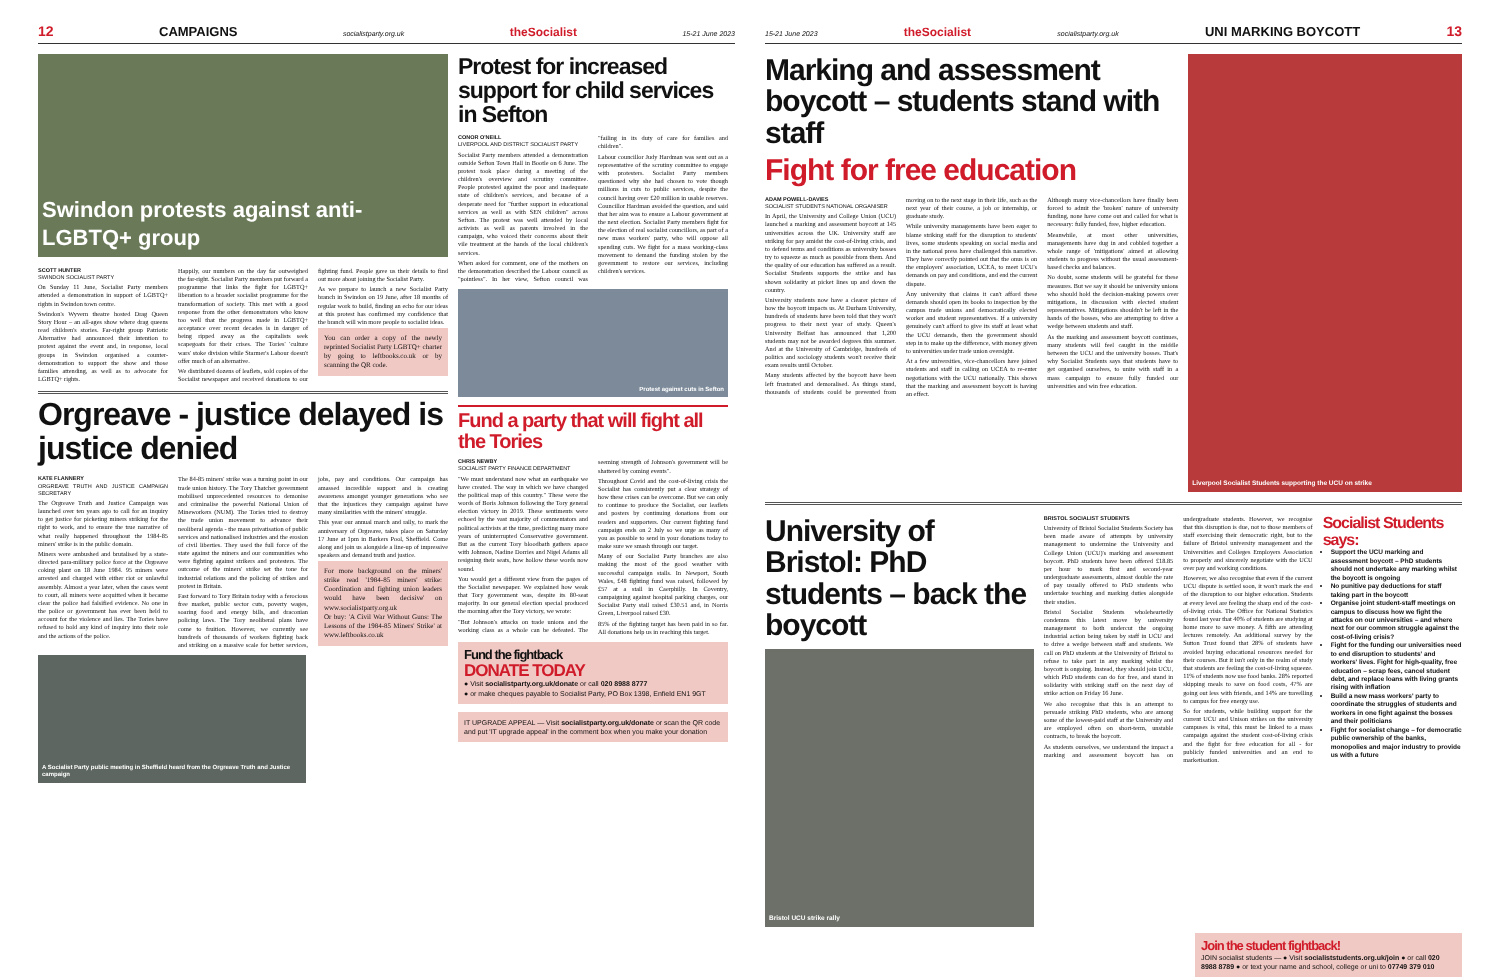12 CAMPAIGNS socialistparty.org.uk theSocialist 15-21 June 2023
Swindon protests against anti-LGBTQ+ group
SCOTT HUNTER
SWINDON SOCIALIST PARTY
On Sunday 11 June, Socialist Party members attended a demonstration in support of LGBTQ+ rights in Swindon town centre.
Swindon's Wyvern theatre hosted Drag Queen Story Hour – an all-ages show where drag queens read children's stories. Far-right group Patriotic Alternative had announced their intention to protest against the event and, in response, local groups in Swindon organised a counter-demonstration to support the show and those families attending, as well as to advocate for LGBTQ+ rights.
Happily, our numbers on the day far outweighed the far-right. Socialist Party members put forward a programme that links the fight for LGBTQ+ liberation to a broader socialist programme for the transformation of society. This met with a good response from the other demonstrators who know too well that the progress made in LGBTQ+ acceptance over recent decades is in danger of being ripped away as the capitalists seek scapegoats for their crises. The Tories' 'culture wars' stoke division while Starmer's Labour doesn't offer much of an alternative.
We distributed dozens of leaflets, sold copies of the Socialist newspaper and received donations to our fighting fund. People gave us their details to find out more about joining the Socialist Party.
As we prepare to launch a new Socialist Party branch in Swindon on 19 June, after 18 months of regular work to build, finding an echo for our ideas at this protest has confirmed my confidence that the branch will win more people to socialist ideas.
You can order a copy of the newly reprinted Socialist Party LGBTQ+ charter by going to leftbooks.co.uk or by scanning the QR code.
Orgreave - justice delayed is justice denied
KATE FLANNERY
ORGREAVE TRUTH AND JUSTICE CAMPAIGN SECRETARY
The Orgreave Truth and Justice Campaign was launched over ten years ago to call for an inquiry to get justice for picketing miners striking for the right to work, and to ensure the true narrative of what really happened throughout the 1984-85 miners' strike is in the public domain.
Miners were ambushed and brutalised by a state-directed para-military police force at the Orgreave coking plant on 18 June 1984. 95 miners were arrested and charged with either riot or unlawful assembly. Almost a year later, when the cases went to court, all miners were acquitted when it became clear the police had falsified evidence. No one in the police or government has ever been held to account for the violence and lies. The Tories have refused to hold any kind of inquiry into their role and the actions of the police.
The 84-85 miners' strike was a turning point in our trade union history. The Tory Thatcher government mobilised unprecedented resources to demonise and criminalise the powerful National Union of Mineworkers (NUM). The Tories tried to destroy the trade union movement to advance their neoliberal agenda - the mass privatisation of public services and nationalised industries and the erosion of civil liberties. They used the full force of the state against the miners and our communities who were fighting against strikers and protesters. The outcome of the miners' strike set the tone for industrial relations and the policing of strikes and protest in Britain.
Fast forward to Tory Britain today with a ferocious free market, public sector cuts, poverty wages, soaring food and energy bills, and draconian policing laws. The Tory neoliberal plans have come to fruition. However, we currently see hundreds of thousands of workers fighting back and striking on a massive scale for better services, jobs, pay and conditions. Our campaign has amassed incredible support and is creating awareness amongst younger generations who see that the injustices they campaign against have many similarities with the miners' struggle.
This year our annual march and rally, to mark the anniversary of Orgreave, takes place on Saturday 17 June at 1pm in Barkers Pool, Sheffield. Come along and join us alongside a line-up of impressive speakers and demand truth and justice.
For more background on the miners' strike read '1984-85 miners' strike: Coordination and fighting union leaders would have been decisive' on www.socialistparty.org.uk
Or buy: 'A Civil War Without Guns: The Lessons of the 1984-85 Miners' Strike' at www.leftbooks.co.uk
A Socialist Party public meeting in Sheffield heard from the Orgreave Truth and Justice campaign
Protest for increased support for child services in Sefton
CONOR O'NEILL
LIVERPOOL AND DISTRICT SOCIALIST PARTY
Socialist Party members attended a demonstration outside Sefton Town Hall in Bootle on 6 June. The protest took place during a meeting of the children's overview and scrutiny committee. People protested against the poor and inadequate state of children's services, and because of a desperate need for "further support in educational services as well as with SEN children" across Sefton. The protest was well attended by local activists as well as parents involved in the campaign, who voiced their concerns about their vile treatment at the hands of the local children's services.
When asked for comment, one of the mothers on the demonstration described the Labour council as "pointless". In her view, Sefton council was "failing in its duty of care for families and children".
Labour councillor Judy Hardman was sent out as a representative of the scrutiny committee to engage with protesters. Socialist Party members questioned why she had chosen to vote though millions in cuts to public services, despite the council having over £20 million in usable reserves. Councillor Hardman avoided the question, and said that her aim was to ensure a Labour government at the next election. Socialist Party members fight for the election of real socialist councillors, as part of a new mass workers' party, who will oppose all spending cuts. We fight for a mass working-class movement to demand the funding stolen by the government to restore our services, including children's services.
Protest against cuts in Sefton
Fund a party that will fight all the Tories
CHRIS NEWBY
SOCIALIST PARTY FINANCE DEPARTMENT
"We must understand now what an earthquake we have created. The way in which we have changed the political map of this country." These were the words of Boris Johnson following the Tory general election victory in 2019. These sentiments were echoed by the vast majority of commentators and political activists at the time, predicting many more years of uninterrupted Conservative government. But as the current Tory bloodbath gathers apace with Johnson, Nadine Dorries and Nigel Adams all resigning their seats, how hollow these words now sound.
You would get a different view from the pages of the Socialist newspaper. We explained how weak that Tory government was, despite its 80-seat majority. In our general election special produced the morning after the Tory victory, we wrote:
"But Johnson's attacks on trade unions and the working class as a whole can be defeated. The seeming strength of Johnson's government will be shattered by coming events".
Throughout Covid and the cost-of-living crisis the Socialist has consistently put a clear strategy of how these crises can be overcome. But we can only to continue to produce the Socialist, our leaflets and posters by continuing donations from our readers and supporters. Our current fighting fund campaign ends on 2 July so we urge as many of you as possible to send in your donations today to make sure we smash through our target.
Many of our Socialist Party branches are also making the most of the good weather with successful campaign stalls. In Newport, South Wales, £48 fighting fund was raised, followed by £57 at a stall in Caerphilly. In Coventry, campaigning against hospital parking charges, our Socialist Party stall raised £30.51 and, in Norris Green, Liverpool raised £30.
85% of the fighting target has been paid in so far. All donations help us in reaching this target.
Fund the fightback
DONATE TODAY
● Visit socialistparty.org.uk/donate or call 020 8988 8777
● or make cheques payable to Socialist Party, PO Box 1398, Enfield EN1 9GT
IT UPGRADE APPEAL — Visit socialistparty.org.uk/donate or scan the QR code and put 'IT upgrade appeal' in the comment box when you make your donation
15-21 June 2023 theSocialist socialistparty.org.uk UNI MARKING BOYCOTT 13
Marking and assessment boycott – students stand with staff
Fight for free education
ADAM POWELL-DAVIES
SOCIALIST STUDENTS NATIONAL ORGANISER
In April, the University and College Union (UCU) launched a marking and assessment boycott at 145 universities across the UK. University staff are striking for pay amidst the cost-of-living crisis, and to defend terms and conditions as university bosses try to squeeze as much as possible from them. And the quality of our education has suffered as a result. Socialist Students supports the strike and has shown solidarity at picket lines up and down the country.
University students now have a clearer picture of how the boycott impacts us. At Durham University, hundreds of students have been told that they won't progress to their next year of study. Queen's University Belfast has announced that 1,200 students may not be awarded degrees this summer. And at the University of Cambridge, hundreds of politics and sociology students won't receive their exam results until October.
Many students affected by the boycott have been left frustrated and demoralised. As things stand, thousands of students could be prevented from moving on to the next stage in their life, such as the next year of their course, a job or internship, or graduate study.
While university managements have been eager to blame striking staff for the disruption to students' lives, some students speaking on social media and in the national press have challenged this narrative. They have correctly pointed out that the onus is on the employers' association, UCEA, to meet UCU's demands on pay and conditions, and end the current dispute.
Any university that claims it can't afford these demands should open its books to inspection by the campus trade unions and democratically elected worker and student representatives. If a university genuinely can't afford to give its staff at least what the UCU demands, then the government should step in to make up the difference, with money given to universities under trade union oversight.
At a few universities, vice-chancellors have joined students and staff in calling on UCEA to re-enter negotiations with the UCU nationally. This shows that the marking and assessment boycott is having an effect.
Although many vice-chancellors have finally been forced to admit the 'broken' nature of university funding, none have come out and called for what is necessary: fully funded, free, higher education.
Meanwhile, at most other universities, managements have dug in and cobbled together a whole range of 'mitigations' aimed at allowing students to progress without the usual assessment-based checks and balances.
No doubt, some students will be grateful for these measures. But we say it should be university unions who should hold the decision-making powers over mitigations, in discussion with elected student representatives. Mitigations shouldn't be left in the hands of the bosses, who are attempting to drive a wedge between students and staff.
As the marking and assessment boycott continues, many students will feel caught in the middle between the UCU and the university bosses. That's why Socialist Students says that students have to get organised ourselves, to unite with staff in a mass campaign to ensure fully funded our universities and win free education.
Liverpool Socialist Students supporting the UCU on strike
University of Bristol: PhD students – back the boycott
Bristol UCU strike rally
BRISTOL SOCIALIST STUDENTS
University of Bristol Socialist Students Society has been made aware of attempts by university management to undermine the University and College Union (UCU)'s marking and assessment boycott. PhD students have been offered £18.85 per hour to mark first and second-year undergraduate assessments, almost double the rate of pay usually offered to PhD students who undertake teaching and marking duties alongside their studies.
Bristol Socialist Students wholeheartedly condemns this latest move by university management to both undercut the ongoing industrial action being taken by staff in UCU and to drive a wedge between staff and students. We call on PhD students at the University of Bristol to refuse to take part in any marking whilst the boycott is ongoing. Instead, they should join UCU, which PhD students can do for free, and stand in solidarity with striking staff on the next day of strike action on Friday 16 June.
We also recognise that this is an attempt to persuade striking PhD students, who are among some of the lowest-paid staff at the University and are employed often on short-term, unstable contracts, to break the boycott.
As students ourselves, we understand the impact a marking and assessment boycott has on undergraduate students. However, we recognise that this disruption is due, not to those members of staff exercising their democratic right, but to the failure of Bristol university management and the Universities and Colleges Employers Association to properly and sincerely negotiate with the UCU over pay and working conditions.
However, we also recognise that even if the current UCU dispute is settled soon, it won't mark the end of the disruption to our higher education. Students at every level are feeling the sharp end of the cost-of-living crisis. The Office for National Statistics found last year that 40% of students are studying at home more to save money. A fifth are attending lectures remotely. An additional survey by the Sutton Trust found that 28% of students have avoided buying educational resources needed for their courses. But it isn't only in the realm of study that students are feeling the cost-of-living squeeze. 11% of students now use food banks. 28% reported skipping meals to save on food costs, 47% are going out less with friends, and 14% are travelling to campus for free energy use.
So for students, while building support for the current UCU and Unison strikes on the university campuses is vital, this must be linked to a mass campaign against the student cost-of-living crisis and the fight for free education for all - for publicly funded universities and an end to marketisation.
Socialist Students says:
Support the UCU marking and assessment boycott – PhD students should not undertake any marking whilst the boycott is ongoing
No punitive pay deductions for staff taking part in the boycott
Organise joint student-staff meetings on campus to discuss how we fight the attacks on our universities – and where next for our common struggle against the cost-of-living crisis?
Fight for the funding our universities need to end disruption to students' and workers' lives. Fight for high-quality, free education – scrap fees, cancel student debt, and replace loans with living grants rising with inflation
Build a new mass workers' party to coordinate the struggles of students and workers in one fight against the bosses and their politicians
Fight for socialist change – for democratic public ownership of the banks, monopolies and major industry to provide us with a future
Join the student fightback!
JOIN socialist students — ● Visit socialiststudents.org.uk/join ● or call 020 8988 8789 ● or text your name and school, college or uni to 07749 379 010